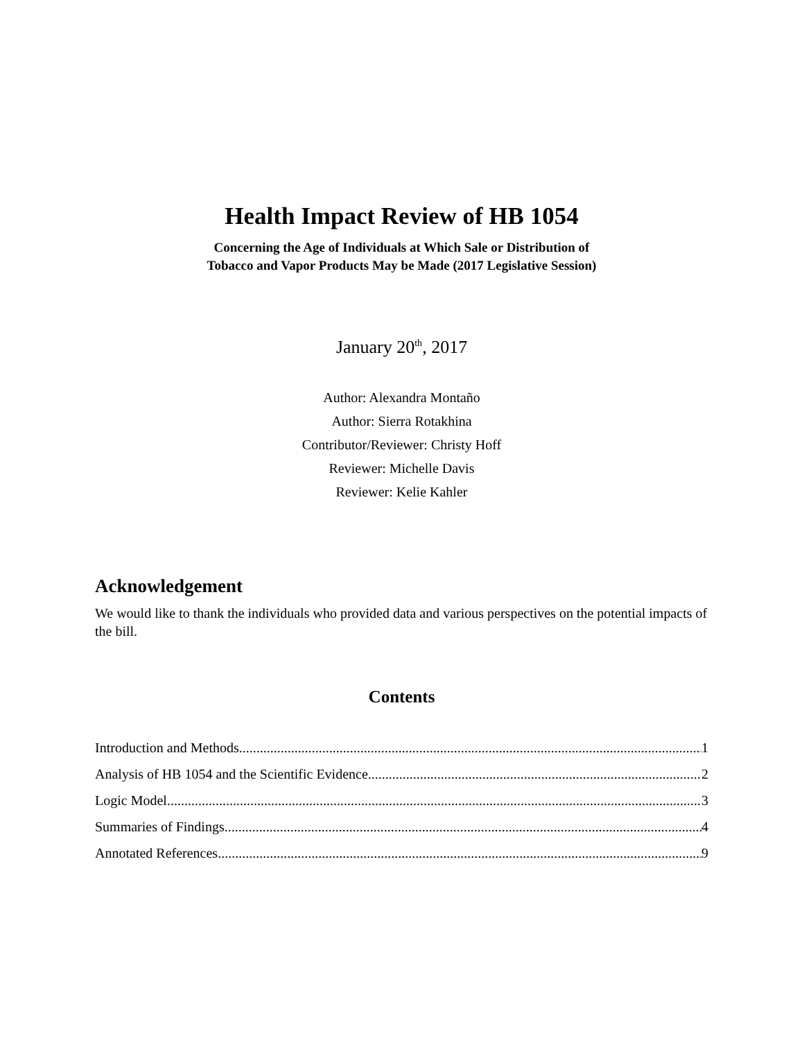Health Impact Review of HB 1054
Concerning the Age of Individuals at Which Sale or Distribution of
Tobacco and Vapor Products May be Made (2017 Legislative Session)
January 20<sup>th</sup>, 2017
Author: Alexandra Montaño
Author: Sierra Rotakhina
Contributor/Reviewer: Christy Hoff
Reviewer: Michelle Davis
Reviewer: Kelie Kahler
Acknowledgement
We would like to thank the individuals who provided data and various perspectives on the potential impacts of the bill.
Contents
Introduction and Methods 1
Analysis of HB 1054 and the Scientific Evidence 2
Logic Model 3
Summaries of Findings 4
Annotated References 9